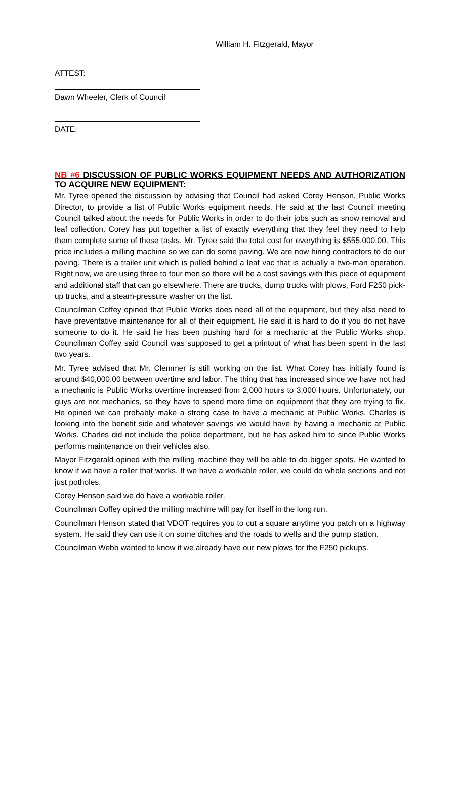William H. Fitzgerald, Mayor
ATTEST:
Dawn Wheeler, Clerk of Council
DATE:
NB #6 DISCUSSION OF PUBLIC WORKS EQUIPMENT NEEDS AND AUTHORIZATION TO ACQUIRE NEW EQUIPMENT:
Mr. Tyree opened the discussion by advising that Council had asked Corey Henson, Public Works Director, to provide a list of Public Works equipment needs. He said at the last Council meeting Council talked about the needs for Public Works in order to do their jobs such as snow removal and leaf collection. Corey has put together a list of exactly everything that they feel they need to help them complete some of these tasks. Mr. Tyree said the total cost for everything is $555,000.00. This price includes a milling machine so we can do some paving. We are now hiring contractors to do our paving. There is a trailer unit which is pulled behind a leaf vac that is actually a two-man operation. Right now, we are using three to four men so there will be a cost savings with this piece of equipment and additional staff that can go elsewhere. There are trucks, dump trucks with plows, Ford F250 pick-up trucks, and a steam-pressure washer on the list.
Councilman Coffey opined that Public Works does need all of the equipment, but they also need to have preventative maintenance for all of their equipment. He said it is hard to do if you do not have someone to do it. He said he has been pushing hard for a mechanic at the Public Works shop. Councilman Coffey said Council was supposed to get a printout of what has been spent in the last two years.
Mr. Tyree advised that Mr. Clemmer is still working on the list. What Corey has initially found is around $40,000.00 between overtime and labor. The thing that has increased since we have not had a mechanic is Public Works overtime increased from 2,000 hours to 3,000 hours. Unfortunately, our guys are not mechanics, so they have to spend more time on equipment that they are trying to fix. He opined we can probably make a strong case to have a mechanic at Public Works. Charles is looking into the benefit side and whatever savings we would have by having a mechanic at Public Works. Charles did not include the police department, but he has asked him to since Public Works performs maintenance on their vehicles also.
Mayor Fitzgerald opined with the milling machine they will be able to do bigger spots. He wanted to know if we have a roller that works. If we have a workable roller, we could do whole sections and not just potholes.
Corey Henson said we do have a workable roller.
Councilman Coffey opined the milling machine will pay for itself in the long run.
Councilman Henson stated that VDOT requires you to cut a square anytime you patch on a highway system. He said they can use it on some ditches and the roads to wells and the pump station.
Councilman Webb wanted to know if we already have our new plows for the F250 pickups.